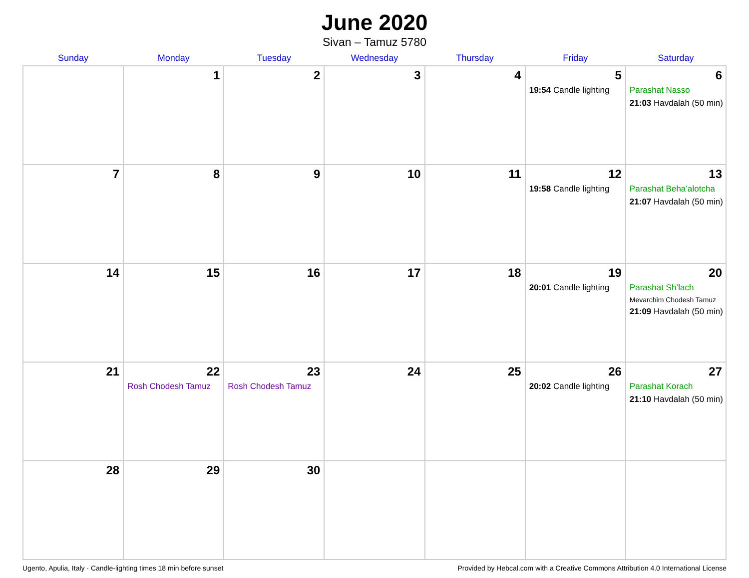June 2020
Sivan – Tamuz 5780
| Sunday | Monday | Tuesday | Wednesday | Thursday | Friday | Saturday |
| --- | --- | --- | --- | --- | --- | --- |
| | 1 | 2 | 3 | 4 | 5 19:54 Candle lighting | 6 Parashat Nasso 21:03 Havdalah (50 min) |
| 7 | 8 | 9 | 10 | 11 | 12 19:58 Candle lighting | 13 Parashat Beha’alotcha 21:07 Havdalah (50 min) |
| 14 | 15 | 16 | 17 | 18 | 19 20:01 Candle lighting | 20 Parashat Sh’lach Mevarchim Chodesh Tamuz 21:09 Havdalah (50 min) |
| 21 | 22 Rosh Chodesh Tamuz | 23 Rosh Chodesh Tamuz | 24 | 25 | 26 20:02 Candle lighting | 27 Parashat Korach 21:10 Havdalah (50 min) |
| 28 | 29 | 30 | | | | |
Ugento, Apulia, Italy · Candle-lighting times 18 min before sunset Provided by Hebcal.com with a Creative Commons Attribution 4.0 International License